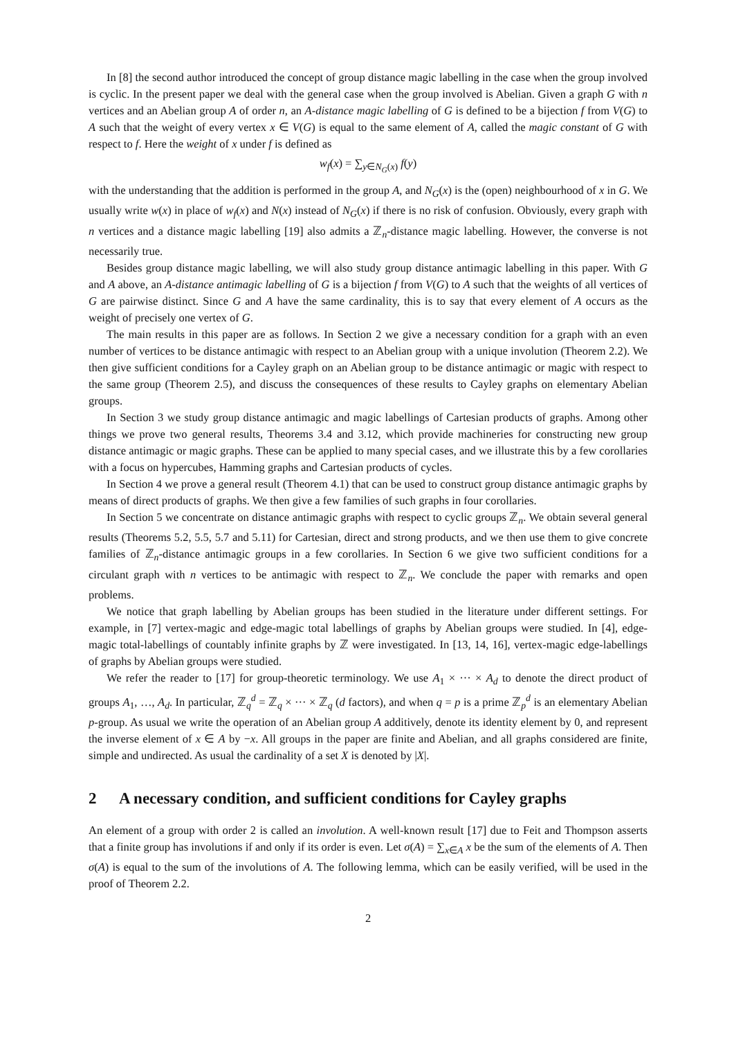In [8] the second author introduced the concept of group distance magic labelling in the case when the group involved is cyclic. In the present paper we deal with the general case when the group involved is Abelian. Given a graph G with n vertices and an Abelian group A of order n, an A-distance magic labelling of G is defined to be a bijection f from V(G) to A such that the weight of every vertex x ∈ V(G) is equal to the same element of A, called the magic constant of G with respect to f. Here the weight of x under f is defined as
w<sub>f</sub>(x) = ∑<sub>y∈N<sub>G</sub>(x)</sub> f(y)
with the understanding that the addition is performed in the group A, and N<sub>G</sub>(x) is the (open) neighbourhood of x in G. We usually write w(x) in place of w<sub>f</sub>(x) and N(x) instead of N<sub>G</sub>(x) if there is no risk of confusion. Obviously, every graph with n vertices and a distance magic labelling [19] also admits a ℤ<sub>n</sub>-distance magic labelling. However, the converse is not necessarily true.
Besides group distance magic labelling, we will also study group distance antimagic labelling in this paper. With G and A above, an A-distance antimagic labelling of G is a bijection f from V(G) to A such that the weights of all vertices of G are pairwise distinct. Since G and A have the same cardinality, this is to say that every element of A occurs as the weight of precisely one vertex of G.
The main results in this paper are as follows. In Section 2 we give a necessary condition for a graph with an even number of vertices to be distance antimagic with respect to an Abelian group with a unique involution (Theorem 2.2). We then give sufficient conditions for a Cayley graph on an Abelian group to be distance antimagic or magic with respect to the same group (Theorem 2.5), and discuss the consequences of these results to Cayley graphs on elementary Abelian groups.
In Section 3 we study group distance antimagic and magic labellings of Cartesian products of graphs. Among other things we prove two general results, Theorems 3.4 and 3.12, which provide machineries for constructing new group distance antimagic or magic graphs. These can be applied to many special cases, and we illustrate this by a few corollaries with a focus on hypercubes, Hamming graphs and Cartesian products of cycles.
In Section 4 we prove a general result (Theorem 4.1) that can be used to construct group distance antimagic graphs by means of direct products of graphs. We then give a few families of such graphs in four corollaries.
In Section 5 we concentrate on distance antimagic graphs with respect to cyclic groups ℤ<sub>n</sub>. We obtain several general results (Theorems 5.2, 5.5, 5.7 and 5.11) for Cartesian, direct and strong products, and we then use them to give concrete families of ℤ<sub>n</sub>-distance antimagic groups in a few corollaries. In Section 6 we give two sufficient conditions for a circulant graph with n vertices to be antimagic with respect to ℤ<sub>n</sub>. We conclude the paper with remarks and open problems.
We notice that graph labelling by Abelian groups has been studied in the literature under different settings. For example, in [7] vertex-magic and edge-magic total labellings of graphs by Abelian groups were studied. In [4], edge-magic total-labellings of countably infinite graphs by ℤ were investigated. In [13, 14, 16], vertex-magic edge-labellings of graphs by Abelian groups were studied.
We refer the reader to [17] for group-theoretic terminology. We use A<sub>1</sub> × ··· × A<sub>d</sub> to denote the direct product of groups A<sub>1</sub>, …, A<sub>d</sub>. In particular, ℤ<sub>q</sub><sup>d</sup> = ℤ<sub>q</sub> × ··· × ℤ<sub>q</sub> (d factors), and when q = p is a prime ℤ<sub>p</sub><sup>d</sup> is an elementary Abelian p-group. As usual we write the operation of an Abelian group A additively, denote its identity element by 0, and represent the inverse element of x ∈ A by −x. All groups in the paper are finite and Abelian, and all graphs considered are finite, simple and undirected. As usual the cardinality of a set X is denoted by |X|.
2 A necessary condition, and sufficient conditions for Cayley graphs
An element of a group with order 2 is called an involution. A well-known result [17] due to Feit and Thompson asserts that a finite group has involutions if and only if its order is even. Let σ(A) = ∑<sub>x∈A</sub> x be the sum of the elements of A. Then σ(A) is equal to the sum of the involutions of A. The following lemma, which can be easily verified, will be used in the proof of Theorem 2.2.
2